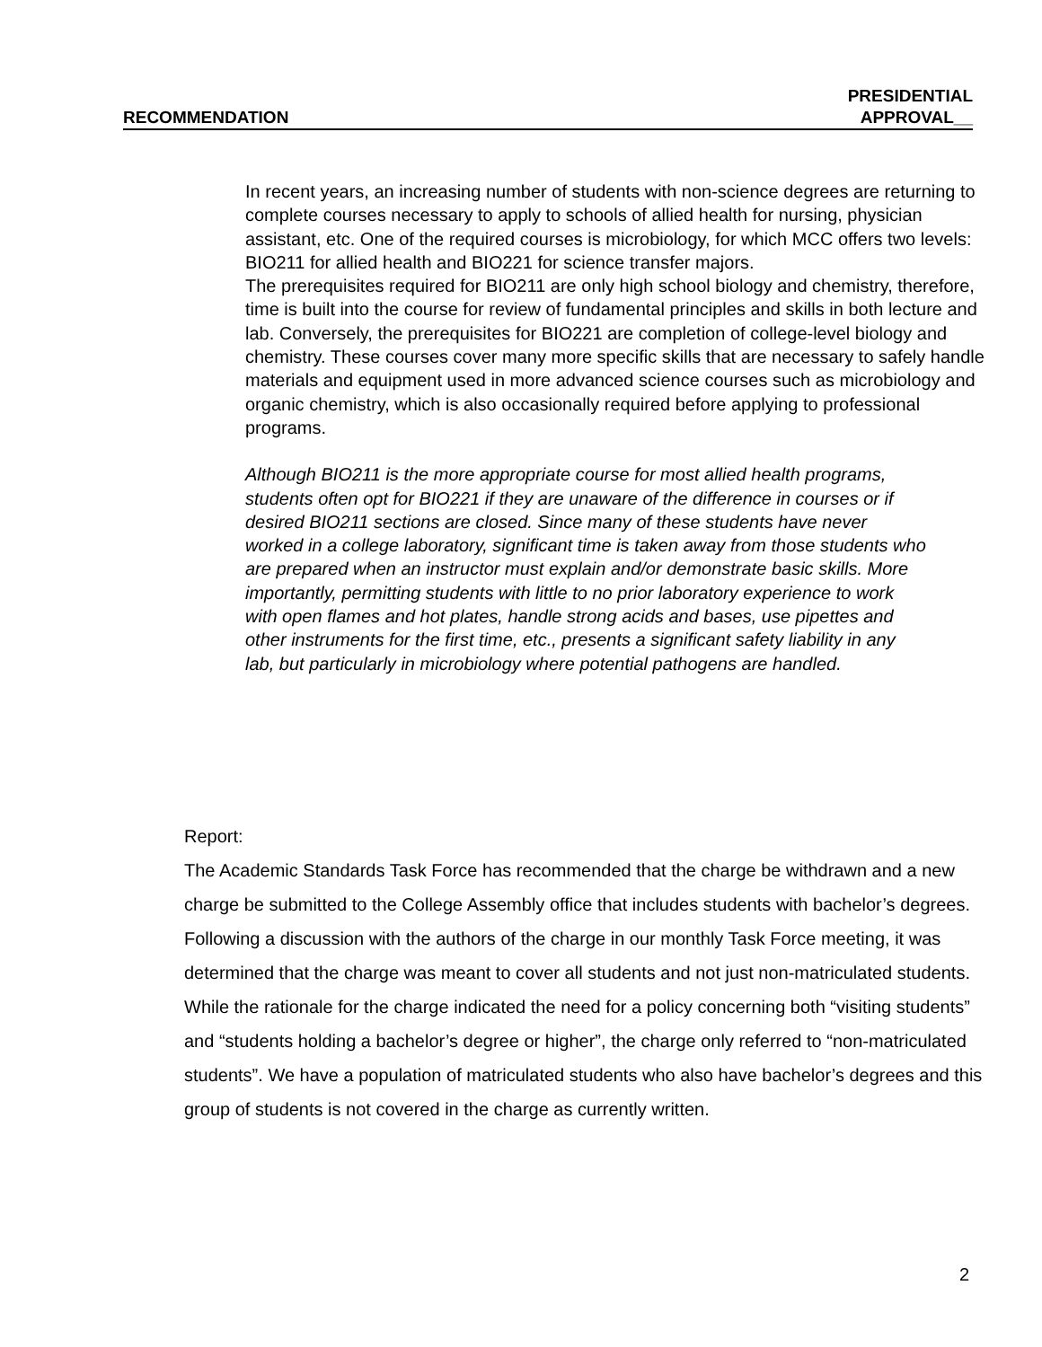RECOMMENDATION PRESIDENTIAL
APPROVAL__
In recent years, an increasing number of students with non-science degrees are returning to complete courses necessary to apply to schools of allied health for nursing, physician assistant, etc. One of the required courses is microbiology, for which MCC offers two levels: BIO211 for allied health and BIO221 for science transfer majors.
The prerequisites required for BIO211 are only high school biology and chemistry, therefore, time is built into the course for review of fundamental principles and skills in both lecture and lab. Conversely, the prerequisites for BIO221 are completion of college-level biology and chemistry. These courses cover many more specific skills that are necessary to safely handle materials and equipment used in more advanced science courses such as microbiology and organic chemistry, which is also occasionally required before applying to professional programs.
Although BIO211 is the more appropriate course for most allied health programs, students often opt for BIO221 if they are unaware of the difference in courses or if desired BIO211 sections are closed. Since many of these students have never worked in a college laboratory, significant time is taken away from those students who are prepared when an instructor must explain and/or demonstrate basic skills. More importantly, permitting students with little to no prior laboratory experience to work with open flames and hot plates, handle strong acids and bases, use pipettes and other instruments for the first time, etc., presents a significant safety liability in any lab, but particularly in microbiology where potential pathogens are handled.
Report:
The Academic Standards Task Force has recommended that the charge be withdrawn and a new charge be submitted to the College Assembly office that includes students with bachelor’s degrees.
Following a discussion with the authors of the charge in our monthly Task Force meeting, it was determined that the charge was meant to cover all students and not just non-matriculated students. While the rationale for the charge indicated the need for a policy concerning both “visiting students” and “students holding a bachelor’s degree or higher”, the charge only referred to “non-matriculated students”. We have a population of matriculated students who also have bachelor’s degrees and this group of students is not covered in the charge as currently written.
2